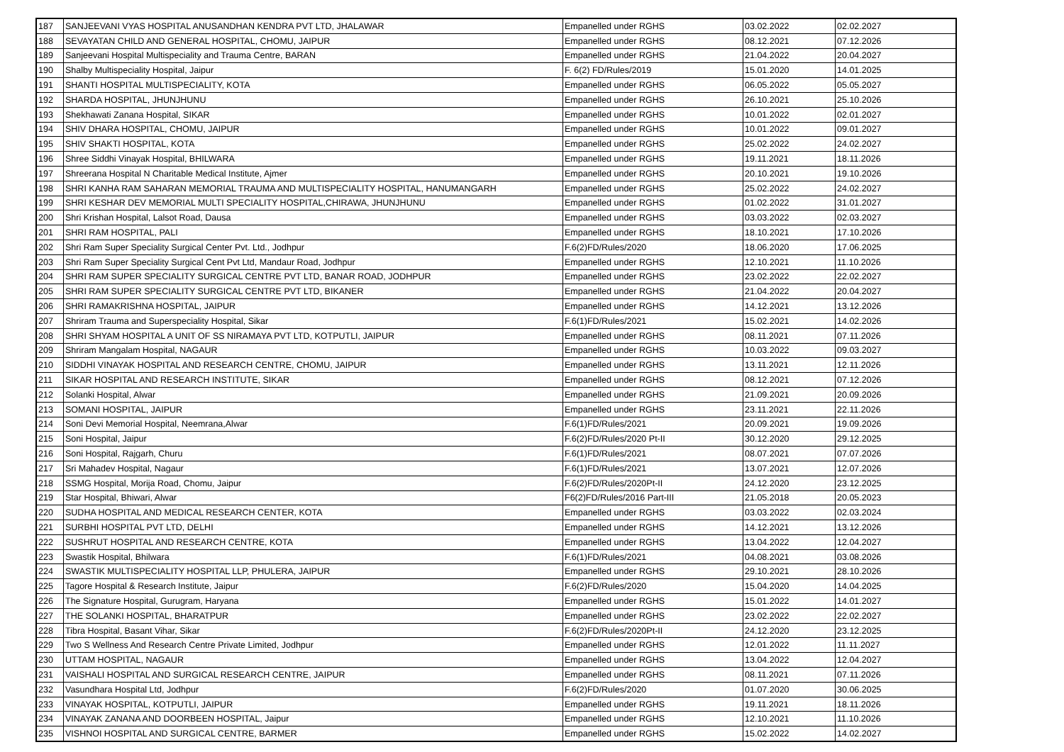| 187 | SANJEEVANI VYAS HOSPITAL ANUSANDHAN KENDRA PVT LTD, JHALAWAR | Empanelled under RGHS | 03.02.2022 | 02.02.2027 |
| 188 | SEVAYATAN CHILD AND GENERAL HOSPITAL, CHOMU, JAIPUR | Empanelled under RGHS | 08.12.2021 | 07.12.2026 |
| 189 | Sanjeevani Hospital Multispeciality and Trauma Centre, BARAN | Empanelled under RGHS | 21.04.2022 | 20.04.2027 |
| 190 | Shalby Multispeciality Hospital, Jaipur | F. 6(2) FD/Rules/2019 | 15.01.2020 | 14.01.2025 |
| 191 | SHANTI HOSPITAL MULTISPECIALITY, KOTA | Empanelled under RGHS | 06.05.2022 | 05.05.2027 |
| 192 | SHARDA HOSPITAL, JHUNJHUNU | Empanelled under RGHS | 26.10.2021 | 25.10.2026 |
| 193 | Shekhawati Zanana Hospital, SIKAR | Empanelled under RGHS | 10.01.2022 | 02.01.2027 |
| 194 | SHIV DHARA HOSPITAL, CHOMU, JAIPUR | Empanelled under RGHS | 10.01.2022 | 09.01.2027 |
| 195 | SHIV SHAKTI HOSPITAL, KOTA | Empanelled under RGHS | 25.02.2022 | 24.02.2027 |
| 196 | Shree Siddhi Vinayak Hospital, BHILWARA | Empanelled under RGHS | 19.11.2021 | 18.11.2026 |
| 197 | Shreerana Hospital N Charitable Medical Institute, Ajmer | Empanelled under RGHS | 20.10.2021 | 19.10.2026 |
| 198 | SHRI KANHA RAM SAHARAN MEMORIAL TRAUMA AND MULTISPECIALITY HOSPITAL, HANUMANGARH | Empanelled under RGHS | 25.02.2022 | 24.02.2027 |
| 199 | SHRI KESHAR DEV MEMORIAL MULTI SPECIALITY HOSPITAL,CHIRAWA, JHUNJHUNU | Empanelled under RGHS | 01.02.2022 | 31.01.2027 |
| 200 | Shri Krishan Hospital, Lalsot Road, Dausa | Empanelled under RGHS | 03.03.2022 | 02.03.2027 |
| 201 | SHRI RAM HOSPITAL, PALI | Empanelled under RGHS | 18.10.2021 | 17.10.2026 |
| 202 | Shri Ram Super Speciality Surgical Center Pvt. Ltd., Jodhpur | F.6(2)FD/Rules/2020 | 18.06.2020 | 17.06.2025 |
| 203 | Shri Ram Super Speciality Surgical Cent Pvt Ltd, Mandaur Road, Jodhpur | Empanelled under RGHS | 12.10.2021 | 11.10.2026 |
| 204 | SHRI RAM SUPER SPECIALITY SURGICAL CENTRE PVT LTD, BANAR ROAD, JODHPUR | Empanelled under RGHS | 23.02.2022 | 22.02.2027 |
| 205 | SHRI RAM SUPER SPECIALITY SURGICAL CENTRE PVT LTD, BIKANER | Empanelled under RGHS | 21.04.2022 | 20.04.2027 |
| 206 | SHRI RAMAKRISHNA HOSPITAL, JAIPUR | Empanelled under RGHS | 14.12.2021 | 13.12.2026 |
| 207 | Shriram Trauma and Superspeciality Hospital, Sikar | F.6(1)FD/Rules/2021 | 15.02.2021 | 14.02.2026 |
| 208 | SHRI SHYAM HOSPITAL A UNIT OF SS NIRAMAYA PVT LTD, KOTPUTLI, JAIPUR | Empanelled under RGHS | 08.11.2021 | 07.11.2026 |
| 209 | Shriram Mangalam Hospital, NAGAUR | Empanelled under RGHS | 10.03.2022 | 09.03.2027 |
| 210 | SIDDHI VINAYAK HOSPITAL AND RESEARCH CENTRE, CHOMU, JAIPUR | Empanelled under RGHS | 13.11.2021 | 12.11.2026 |
| 211 | SIKAR HOSPITAL AND RESEARCH INSTITUTE, SIKAR | Empanelled under RGHS | 08.12.2021 | 07.12.2026 |
| 212 | Solanki Hospital, Alwar | Empanelled under RGHS | 21.09.2021 | 20.09.2026 |
| 213 | SOMANI HOSPITAL, JAIPUR | Empanelled under RGHS | 23.11.2021 | 22.11.2026 |
| 214 | Soni Devi Memorial Hospital, Neemrana,Alwar | F.6(1)FD/Rules/2021 | 20.09.2021 | 19.09.2026 |
| 215 | Soni Hospital, Jaipur | F.6(2)FD/Rules/2020 Pt-II | 30.12.2020 | 29.12.2025 |
| 216 | Soni Hospital, Rajgarh, Churu | F.6(1)FD/Rules/2021 | 08.07.2021 | 07.07.2026 |
| 217 | Sri Mahadev Hospital, Nagaur | F.6(1)FD/Rules/2021 | 13.07.2021 | 12.07.2026 |
| 218 | SSMG Hospital, Morija Road, Chomu, Jaipur | F.6(2)FD/Rules/2020Pt-II | 24.12.2020 | 23.12.2025 |
| 219 | Star Hospital, Bhiwari, Alwar | F6(2)FD/Rules/2016 Part-III | 21.05.2018 | 20.05.2023 |
| 220 | SUDHA HOSPITAL AND MEDICAL RESEARCH CENTER, KOTA | Empanelled under RGHS | 03.03.2022 | 02.03.2024 |
| 221 | SURBHI HOSPITAL PVT LTD, DELHI | Empanelled under RGHS | 14.12.2021 | 13.12.2026 |
| 222 | SUSHRUT HOSPITAL AND RESEARCH CENTRE, KOTA | Empanelled under RGHS | 13.04.2022 | 12.04.2027 |
| 223 | Swastik Hospital, Bhilwara | F.6(1)FD/Rules/2021 | 04.08.2021 | 03.08.2026 |
| 224 | SWASTIK MULTISPECIALITY HOSPITAL LLP, PHULERA, JAIPUR | Empanelled under RGHS | 29.10.2021 | 28.10.2026 |
| 225 | Tagore Hospital & Research Institute, Jaipur | F.6(2)FD/Rules/2020 | 15.04.2020 | 14.04.2025 |
| 226 | The Signature Hospital, Gurugram, Haryana | Empanelled under RGHS | 15.01.2022 | 14.01.2027 |
| 227 | THE SOLANKI HOSPITAL, BHARATPUR | Empanelled under RGHS | 23.02.2022 | 22.02.2027 |
| 228 | Tibra Hospital, Basant Vihar, Sikar | F.6(2)FD/Rules/2020Pt-II | 24.12.2020 | 23.12.2025 |
| 229 | Two S Wellness And Research Centre Private Limited, Jodhpur | Empanelled under RGHS | 12.01.2022 | 11.11.2027 |
| 230 | UTTAM HOSPITAL, NAGAUR | Empanelled under RGHS | 13.04.2022 | 12.04.2027 |
| 231 | VAISHALI HOSPITAL AND SURGICAL RESEARCH CENTRE, JAIPUR | Empanelled under RGHS | 08.11.2021 | 07.11.2026 |
| 232 | Vasundhara Hospital Ltd, Jodhpur | F.6(2)FD/Rules/2020 | 01.07.2020 | 30.06.2025 |
| 233 | VINAYAK HOSPITAL, KOTPUTLI, JAIPUR | Empanelled under RGHS | 19.11.2021 | 18.11.2026 |
| 234 | VINAYAK ZANANA AND DOORBEEN HOSPITAL, Jaipur | Empanelled under RGHS | 12.10.2021 | 11.10.2026 |
| 235 | VISHNOI HOSPITAL AND SURGICAL CENTRE, BARMER | Empanelled under RGHS | 15.02.2022 | 14.02.2027 |